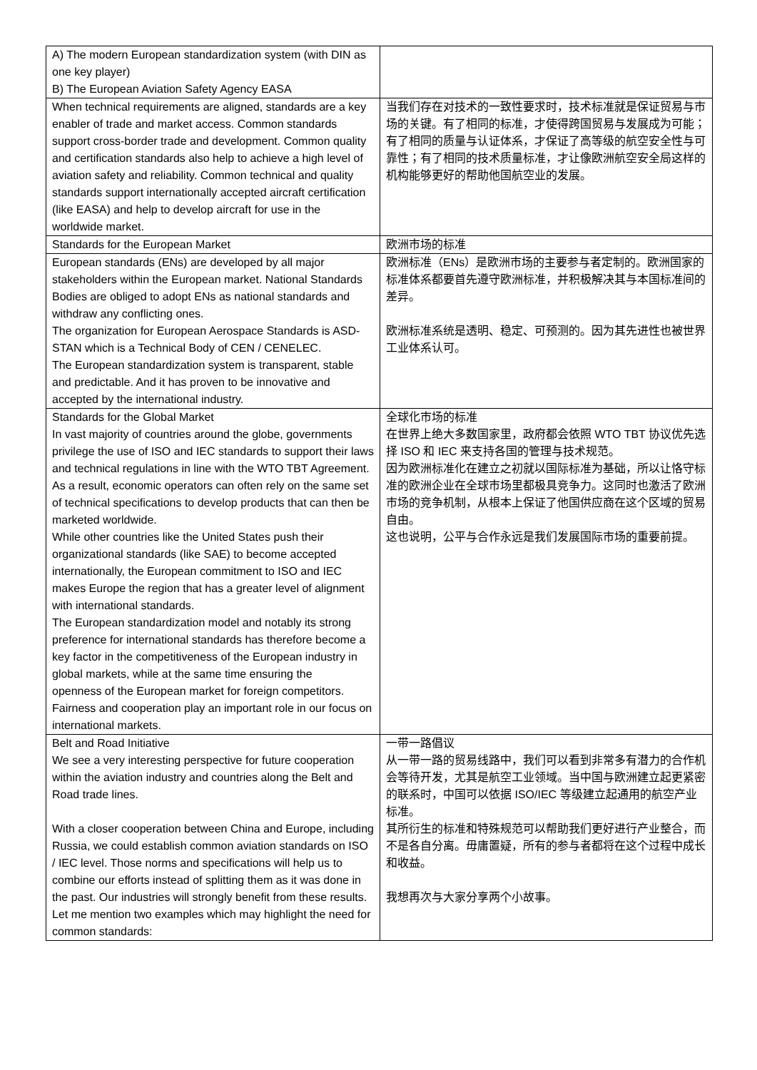| A) The modern European standardization system (with DIN as one key player) B) The European Aviation Safety Agency EASA | |
| When technical requirements are aligned, standards are a key enabler of trade and market access. Common standards support cross-border trade and development. Common quality and certification standards also help to achieve a high level of aviation safety and reliability. Common technical and quality standards support internationally accepted aircraft certification (like EASA) and help to develop aircraft for use in the worldwide market. | 当我们存在对技术的一致性要求时，技术标准就是保证贸易与市场的关键。有了相同的标准，才使得跨国贸易与发展成为可能；有了相同的质量与认证体系，才保证了高等级的航空安全性与可靠性；有了相同的技术质量标准，才让像欧洲航空安全局这样的机构能够更好的帮助他国航空业的发展。 |
| Standards for the European Market | 欧洲市场的标准 |
| European standards (ENs) are developed by all major stakeholders within the European market. National Standards Bodies are obliged to adopt ENs as national standards and withdraw any conflicting ones. The organization for European Aerospace Standards is ASD-STAN which is a Technical Body of CEN / CENELEC. The European standardization system is transparent, stable and predictable. And it has proven to be innovative and accepted by the international industry. | 欧洲标准（ENs）是欧洲市场的主要参与者定制的。欧洲国家的标准体系都要首先遵守欧洲标准，并积极解决其与本国标准间的差异。 欧洲标准系统是透明、稳定、可预测的。因为其先进性也被世界工业体系认可。 |
| Standards for the Global Market In vast majority of countries around the globe, governments privilege the use of ISO and IEC standards to support their laws and technical regulations in line with the WTO TBT Agreement. As a result, economic operators can often rely on the same set of technical specifications to develop products that can then be marketed worldwide. While other countries like the United States push their organizational standards (like SAE) to become accepted internationally, the European commitment to ISO and IEC makes Europe the region that has a greater level of alignment with international standards. The European standardization model and notably its strong preference for international standards has therefore become a key factor in the competitiveness of the European industry in global markets, while at the same time ensuring the openness of the European market for foreign competitors. Fairness and cooperation play an important role in our focus on international markets. | 全球化市场的标准 在世界上绝大多数国家里，政府都会依照 WTO TBT 协议优先选择 ISO 和 IEC 来支持各国的管理与技术规范。 因为欧洲标准化在建立之初就以国际标准为基础，所以让恪守标准的欧洲企业在全球市场里都极具竞争力。这同时也激活了欧洲市场的竞争机制，从根本上保证了他国供应商在这个区域的贸易自由。 这也说明，公平与合作永远是我们发展国际市场的重要前提。 |
| Belt and Road Initiative We see a very interesting perspective for future cooperation within the aviation industry and countries along the Belt and Road trade lines. With a closer cooperation between China and Europe, including Russia, we could establish common aviation standards on ISO / IEC level. Those norms and specifications will help us to combine our efforts instead of splitting them as it was done in the past. Our industries will strongly benefit from these results. Let me mention two examples which may highlight the need for common standards: | 一带一路倡议 从一带一路的贸易线路中，我们可以看到非常多有潜力的合作机会等待开发，尤其是航空工业领域。当中国与欧洲建立起更紧密的联系时，中国可以依据 ISO/IEC 等级建立起通用的航空产业标准。 其所衍生的标准和特殊规范可以帮助我们更好进行产业整合，而不是各自分离。毋庸置疑，所有的参与者都将在这个过程中成长和收益。 我想再次与大家分享两个小故事。 |